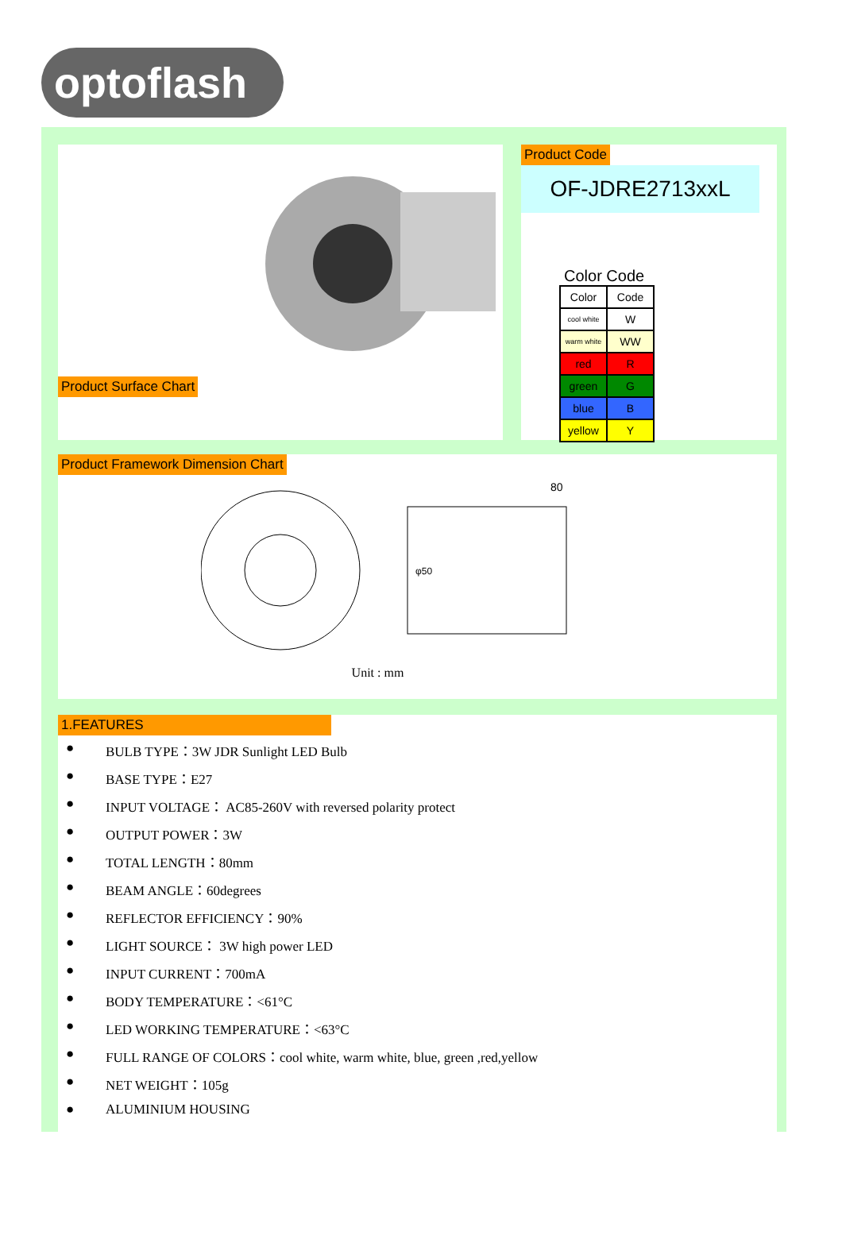optoflash
Product Surface Chart
Product Code
OF-JDRE2713xxL
Color Code
| Color | Code |
| --- | --- |
| cool white | W |
| warm white | WW |
| red | R |
| green | G |
| blue | B |
| yellow | Y |
Product Framework Dimension Chart
80
φ50
Unit : mm
1.FEATURES
● BULB TYPE：3W JDR Sunlight LED Bulb
● BASE TYPE：E27
● INPUT VOLTAGE： AC85-260V with reversed polarity protect
● OUTPUT POWER：3W
● TOTAL LENGTH：80mm
● BEAM ANGLE：60degrees
● REFLECTOR EFFICIENCY：90%
● LIGHT SOURCE： 3W high power LED
● INPUT CURRENT：700mA
● BODY TEMPERATURE：<61°C
● LED WORKING TEMPERATURE：<63°C
● FULL RANGE OF COLORS：cool white, warm white, blue, green ,red,yellow
● NET WEIGHT：105g
● ALUMINIUM HOUSING